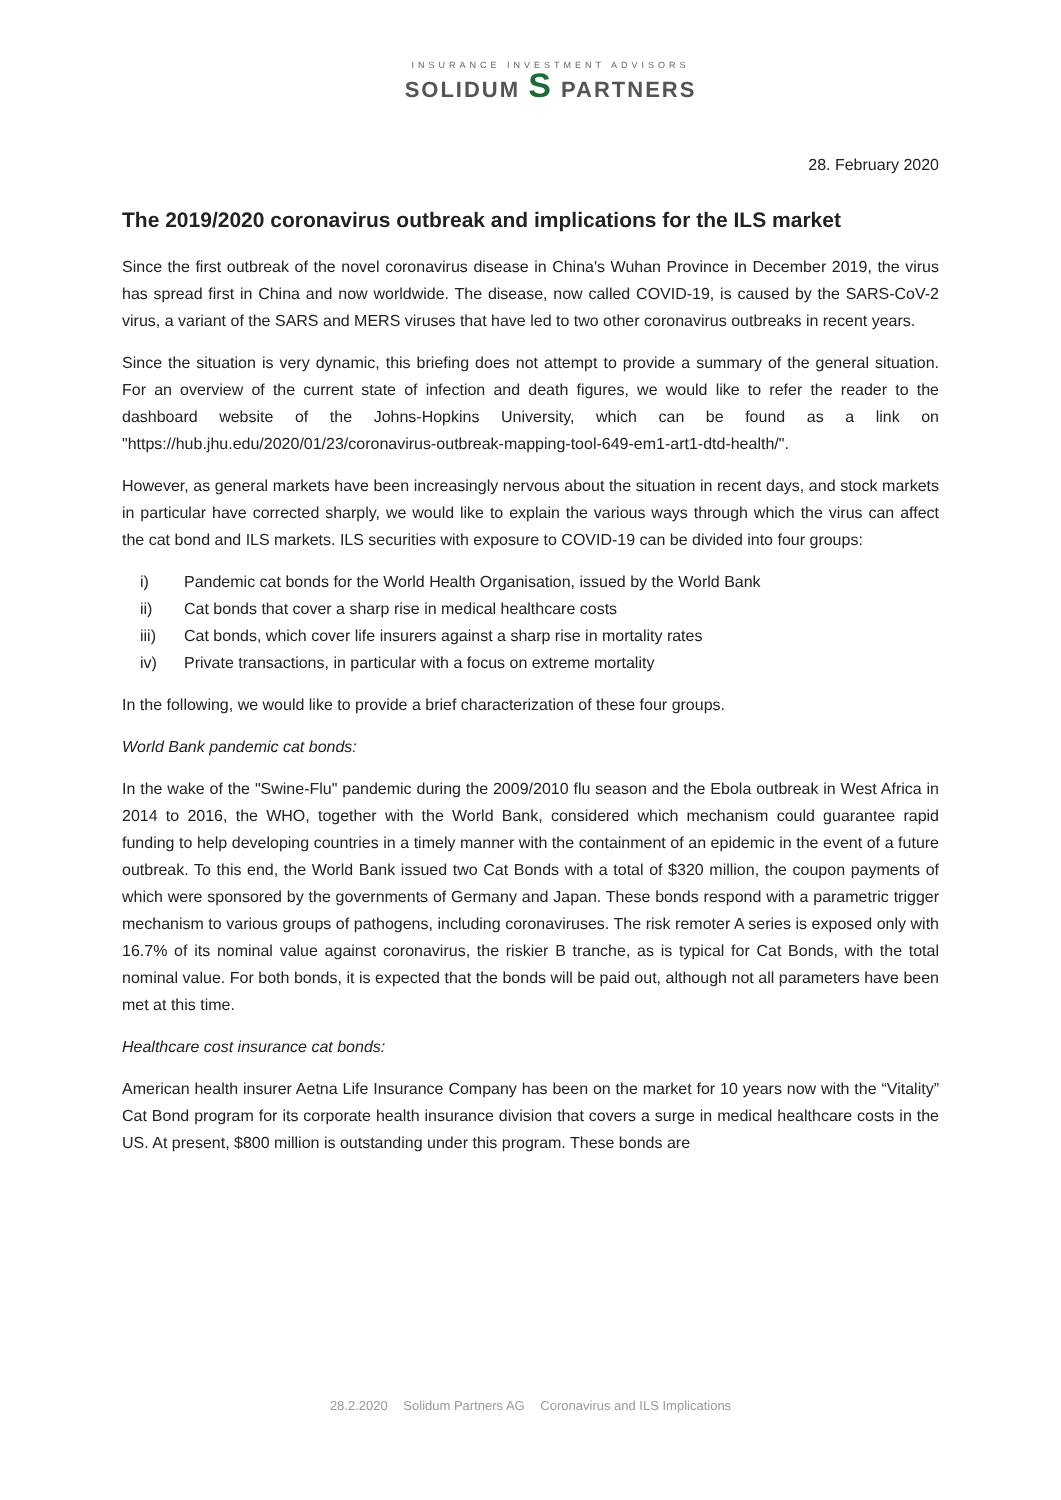INSURANCE INVESTMENT ADVISORS
SOLIDUM S PARTNERS
28. February 2020
The 2019/2020 coronavirus outbreak and implications for the ILS market
Since the first outbreak of the novel coronavirus disease in China's Wuhan Province in December 2019, the virus has spread first in China and now worldwide. The disease, now called COVID-19, is caused by the SARS-CoV-2 virus, a variant of the SARS and MERS viruses that have led to two other coronavirus outbreaks in recent years.
Since the situation is very dynamic, this briefing does not attempt to provide a summary of the general situation. For an overview of the current state of infection and death figures, we would like to refer the reader to the dashboard website of the Johns-Hopkins University, which can be found as a link on "https://hub.jhu.edu/2020/01/23/coronavirus-outbreak-mapping-tool-649-em1-art1-dtd-health/".
However, as general markets have been increasingly nervous about the situation in recent days, and stock markets in particular have corrected sharply, we would like to explain the various ways through which the virus can affect the cat bond and ILS markets. ILS securities with exposure to COVID-19 can be divided into four groups:
i) Pandemic cat bonds for the World Health Organisation, issued by the World Bank
ii) Cat bonds that cover a sharp rise in medical healthcare costs
iii) Cat bonds, which cover life insurers against a sharp rise in mortality rates
iv) Private transactions, in particular with a focus on extreme mortality
In the following, we would like to provide a brief characterization of these four groups.
World Bank pandemic cat bonds:
In the wake of the "Swine-Flu" pandemic during the 2009/2010 flu season and the Ebola outbreak in West Africa in 2014 to 2016, the WHO, together with the World Bank, considered which mechanism could guarantee rapid funding to help developing countries in a timely manner with the containment of an epidemic in the event of a future outbreak. To this end, the World Bank issued two Cat Bonds with a total of $320 million, the coupon payments of which were sponsored by the governments of Germany and Japan. These bonds respond with a parametric trigger mechanism to various groups of pathogens, including coronaviruses. The risk remoter A series is exposed only with 16.7% of its nominal value against coronavirus, the riskier B tranche, as is typical for Cat Bonds, with the total nominal value. For both bonds, it is expected that the bonds will be paid out, although not all parameters have been met at this time.
Healthcare cost insurance cat bonds:
American health insurer Aetna Life Insurance Company has been on the market for 10 years now with the “Vitality” Cat Bond program for its corporate health insurance division that covers a surge in medical healthcare costs in the US. At present, $800 million is outstanding under this program. These bonds are
28.2.2020 Solidum Partners AG Coronavirus and ILS Implications